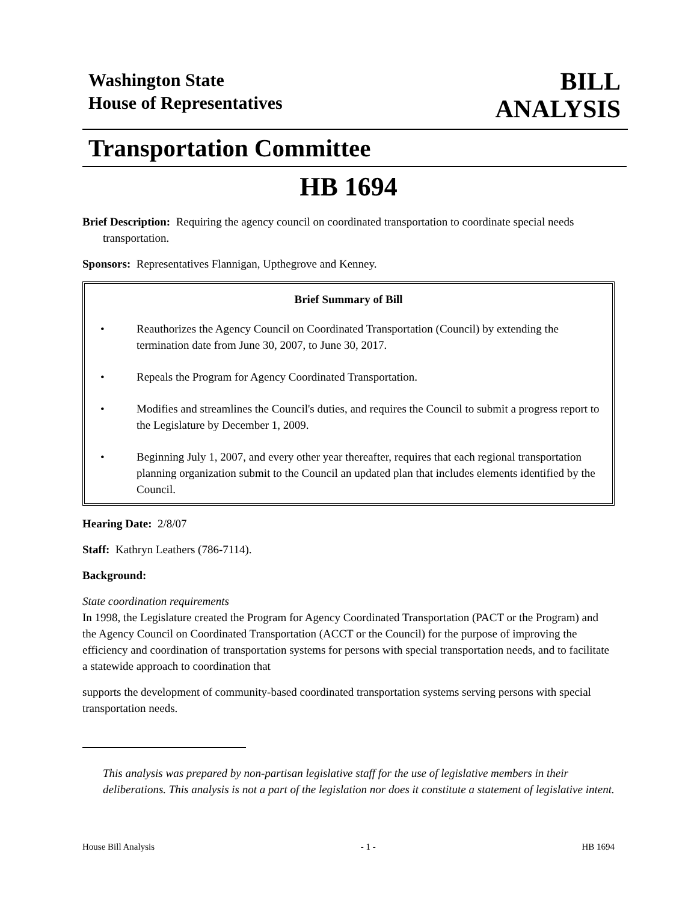Washington State
House of Representatives
BILL
ANALYSIS
Transportation Committee
HB 1694
Brief Description: Requiring the agency council on coordinated transportation to coordinate special needs transportation.
Sponsors: Representatives Flannigan, Upthegrove and Kenney.
Brief Summary of Bill
• Reauthorizes the Agency Council on Coordinated Transportation (Council) by extending the termination date from June 30, 2007, to June 30, 2017.
• Repeals the Program for Agency Coordinated Transportation.
• Modifies and streamlines the Council's duties, and requires the Council to submit a progress report to the Legislature by December 1, 2009.
• Beginning July 1, 2007, and every other year thereafter, requires that each regional transportation planning organization submit to the Council an updated plan that includes elements identified by the Council.
Hearing Date: 2/8/07
Staff: Kathryn Leathers (786-7114).
Background:
State coordination requirements
In 1998, the Legislature created the Program for Agency Coordinated Transportation (PACT or the Program) and the Agency Council on Coordinated Transportation (ACCT or the Council) for the purpose of improving the efficiency and coordination of transportation systems for persons with special transportation needs, and to facilitate a statewide approach to coordination that
supports the development of community-based coordinated transportation systems serving persons with special transportation needs.
This analysis was prepared by non-partisan legislative staff for the use of legislative members in their deliberations. This analysis is not a part of the legislation nor does it constitute a statement of legislative intent.
House Bill Analysis - 1 - HB 1694